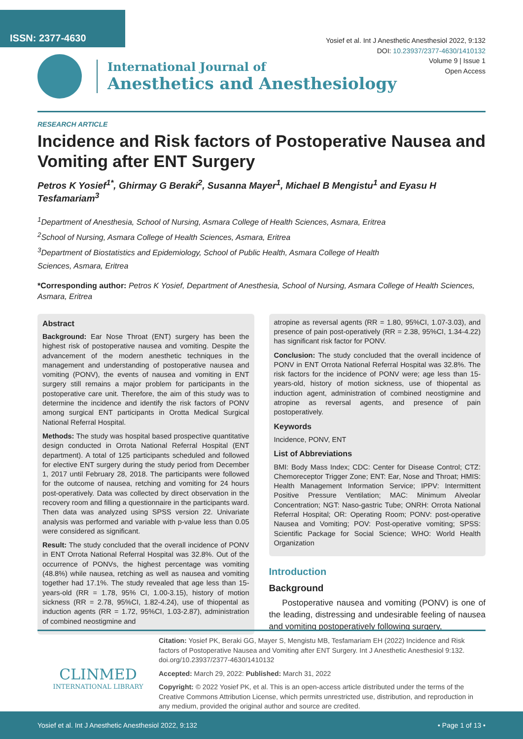ISSN: 2377-4630
Yosief et al. Int J Anesthetic Anesthesiol 2022, 9:132
DOI: 10.23937/2377-4630/1410132
Volume 9 | Issue 1
Open Access
International Journal of
Anesthetics and Anesthesiology
RESEARCH ARTICLE
Incidence and Risk factors of Postoperative Nausea and Vomiting after ENT Surgery
Petros K Yosief<sup>1*</sup>, Ghirmay G Beraki<sup>2</sup>, Susanna Mayer<sup>1</sup>, Michael B Mengistu<sup>1</sup> and Eyasu H Tesfamariam<sup>3</sup>
<sup>1</sup> Department of Anesthesia, School of Nursing, Asmara College of Health Sciences, Asmara, Eritrea
<sup>2</sup> School of Nursing, Asmara College of Health Sciences, Asmara, Eritrea
<sup>3</sup> Department of Biostatistics and Epidemiology, School of Public Health, Asmara College of Health Sciences, Asmara, Eritrea
*Corresponding author: Petros K Yosief, Department of Anesthesia, School of Nursing, Asmara College of Health Sciences, Asmara, Eritrea
Abstract
Background: Ear Nose Throat (ENT) surgery has been the highest risk of postoperative nausea and vomiting. Despite the advancement of the modern anesthetic techniques in the management and understanding of postoperative nausea and vomiting (PONV), the events of nausea and vomiting in ENT surgery still remains a major problem for participants in the postoperative care unit. Therefore, the aim of this study was to determine the incidence and identify the risk factors of PONV among surgical ENT participants in Orotta Medical Surgical National Referral Hospital.
Methods: The study was hospital based prospective quantitative design conducted in Orrota National Referral Hospital (ENT department). A total of 125 participants scheduled and followed for elective ENT surgery during the study period from December 1, 2017 until February 28, 2018. The participants were followed for the outcome of nausea, retching and vomiting for 24 hours post-operatively. Data was collected by direct observation in the recovery room and filling a questionnaire in the participants ward. Then data was analyzed using SPSS version 22. Univariate analysis was performed and variable with p-value less than 0.05 were considered as significant.
Result: The study concluded that the overall incidence of PONV in ENT Orrota National Referral Hospital was 32.8%. Out of the occurrence of PONVs, the highest percentage was vomiting (48.8%) while nausea, retching as well as nausea and vomiting together had 17.1%. The study revealed that age less than 15-years-old (RR = 1.78, 95% CI, 1.00-3.15), history of motion sickness (RR = 2.78, 95%CI, 1.82-4.24), use of thiopental as induction agents (RR = 1.72, 95%CI, 1.03-2.87), administration of combined neostigmine and
atropine as reversal agents (RR = 1.80, 95%CI, 1.07-3.03), and presence of pain post-operatively (RR = 2.38, 95%CI, 1.34-4.22) has significant risk factor for PONV.
Conclusion: The study concluded that the overall incidence of PONV in ENT Orrota National Referral Hospital was 32.8%. The risk factors for the incidence of PONV were; age less than 15-years-old, history of motion sickness, use of thiopental as induction agent, administration of combined neostigmine and atropine as reversal agents, and presence of pain postoperatively.
Keywords
Incidence, PONV, ENT
List of Abbreviations
BMI: Body Mass Index; CDC: Center for Disease Control; CTZ: Chemoreceptor Trigger Zone; ENT: Ear, Nose and Throat; HMIS: Health Management Information Service; IPPV: Intermittent Positive Pressure Ventilation; MAC: Minimum Alveolar Concentration; NGT: Naso-gastric Tube; ONRH: Orrota National Referral Hospital; OR: Operating Room; PONV: post-operative Nausea and Vomiting; POV: Post-operative vomiting; SPSS: Scientific Package for Social Science; WHO: World Health Organization
Introduction
Background
Postoperative nausea and vomiting (PONV) is one of the leading, distressing and undesirable feeling of nausea and vomiting postoperatively following surgery,
CLINMED
INTERNATIONAL LIBRARY
Citation: Yosief PK, Beraki GG, Mayer S, Mengistu MB, Tesfamariam EH (2022) Incidence and Risk factors of Postoperative Nausea and Vomiting after ENT Surgery. Int J Anesthetic Anesthesiol 9:132. doi.org/10.23937/2377-4630/1410132
Accepted: March 29, 2022: Published: March 31, 2022
Copyright: © 2022 Yosief PK, et al. This is an open-access article distributed under the terms of the Creative Commons Attribution License, which permits unrestricted use, distribution, and reproduction in any medium, provided the original author and source are credited.
Yosief et al. Int J Anesthetic Anesthesiol 2022, 9:132 • Page 1 of 13 •